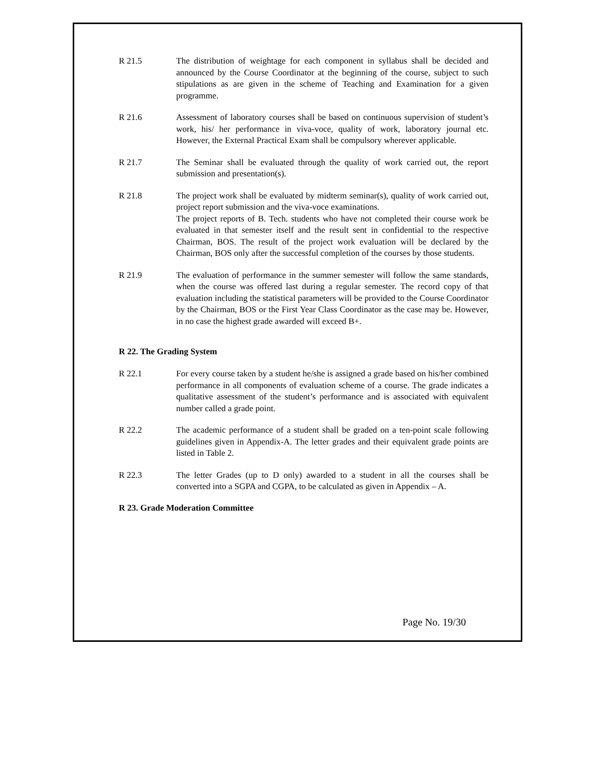R 21.5 The distribution of weightage for each component in syllabus shall be decided and announced by the Course Coordinator at the beginning of the course, subject to such stipulations as are given in the scheme of Teaching and Examination for a given programme.
R 21.6 Assessment of laboratory courses shall be based on continuous supervision of student’s work, his/ her performance in viva-voce, quality of work, laboratory journal etc. However, the External Practical Exam shall be compulsory wherever applicable.
R 21.7 The Seminar shall be evaluated through the quality of work carried out, the report submission and presentation(s).
R 21.8 The project work shall be evaluated by midterm seminar(s), quality of work carried out, project report submission and the viva-voce examinations.
The project reports of B. Tech. students who have not completed their course work be evaluated in that semester itself and the result sent in confidential to the respective Chairman, BOS. The result of the project work evaluation will be declared by the Chairman, BOS only after the successful completion of the courses by those students.
R 21.9 The evaluation of performance in the summer semester will follow the same standards, when the course was offered last during a regular semester. The record copy of that evaluation including the statistical parameters will be provided to the Course Coordinator by the Chairman, BOS or the First Year Class Coordinator as the case may be. However, in no case the highest grade awarded will exceed B+.
R 22. The Grading System
R 22.1 For every course taken by a student he/she is assigned a grade based on his/her combined performance in all components of evaluation scheme of a course. The grade indicates a qualitative assessment of the student’s performance and is associated with equivalent number called a grade point.
R 22.2 The academic performance of a student shall be graded on a ten-point scale following guidelines given in Appendix-A. The letter grades and their equivalent grade points are listed in Table 2.
R 22.3 The letter Grades (up to D only) awarded to a student in all the courses shall be converted into a SGPA and CGPA, to be calculated as given in Appendix – A.
R 23. Grade Moderation Committee
Page No. 19/30